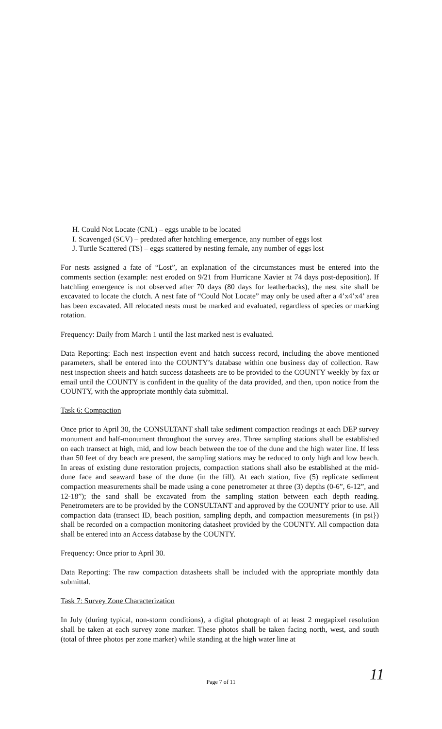H. Could Not Locate (CNL) – eggs unable to be located
I. Scavenged (SCV) – predated after hatchling emergence, any number of eggs lost
J. Turtle Scattered (TS) – eggs scattered by nesting female, any number of eggs lost
For nests assigned a fate of “Lost”, an explanation of the circumstances must be entered into the comments section (example: nest eroded on 9/21 from Hurricane Xavier at 74 days post-deposition). If hatchling emergence is not observed after 70 days (80 days for leatherbacks), the nest site shall be excavated to locate the clutch. A nest fate of “Could Not Locate” may only be used after a 4’x4’x4’ area has been excavated. All relocated nests must be marked and evaluated, regardless of species or marking rotation.
Frequency: Daily from March 1 until the last marked nest is evaluated.
Data Reporting: Each nest inspection event and hatch success record, including the above mentioned parameters, shall be entered into the COUNTY’s database within one business day of collection. Raw nest inspection sheets and hatch success datasheets are to be provided to the COUNTY weekly by fax or email until the COUNTY is confident in the quality of the data provided, and then, upon notice from the COUNTY, with the appropriate monthly data submittal.
Task 6: Compaction
Once prior to April 30, the CONSULTANT shall take sediment compaction readings at each DEP survey monument and half-monument throughout the survey area. Three sampling stations shall be established on each transect at high, mid, and low beach between the toe of the dune and the high water line. If less than 50 feet of dry beach are present, the sampling stations may be reduced to only high and low beach. In areas of existing dune restoration projects, compaction stations shall also be established at the mid-dune face and seaward base of the dune (in the fill). At each station, five (5) replicate sediment compaction measurements shall be made using a cone penetrometer at three (3) depths (0-6”, 6-12”, and 12-18”); the sand shall be excavated from the sampling station between each depth reading. Penetrometers are to be provided by the CONSULTANT and approved by the COUNTY prior to use. All compaction data (transect ID, beach position, sampling depth, and compaction measurements {in psi}) shall be recorded on a compaction monitoring datasheet provided by the COUNTY. All compaction data shall be entered into an Access database by the COUNTY.
Frequency: Once prior to April 30.
Data Reporting: The raw compaction datasheets shall be included with the appropriate monthly data submittal.
Task 7: Survey Zone Characterization
In July (during typical, non-storm conditions), a digital photograph of at least 2 megapixel resolution shall be taken at each survey zone marker. These photos shall be taken facing north, west, and south (total of three photos per zone marker) while standing at the high water line at
Page 7 of 11 11